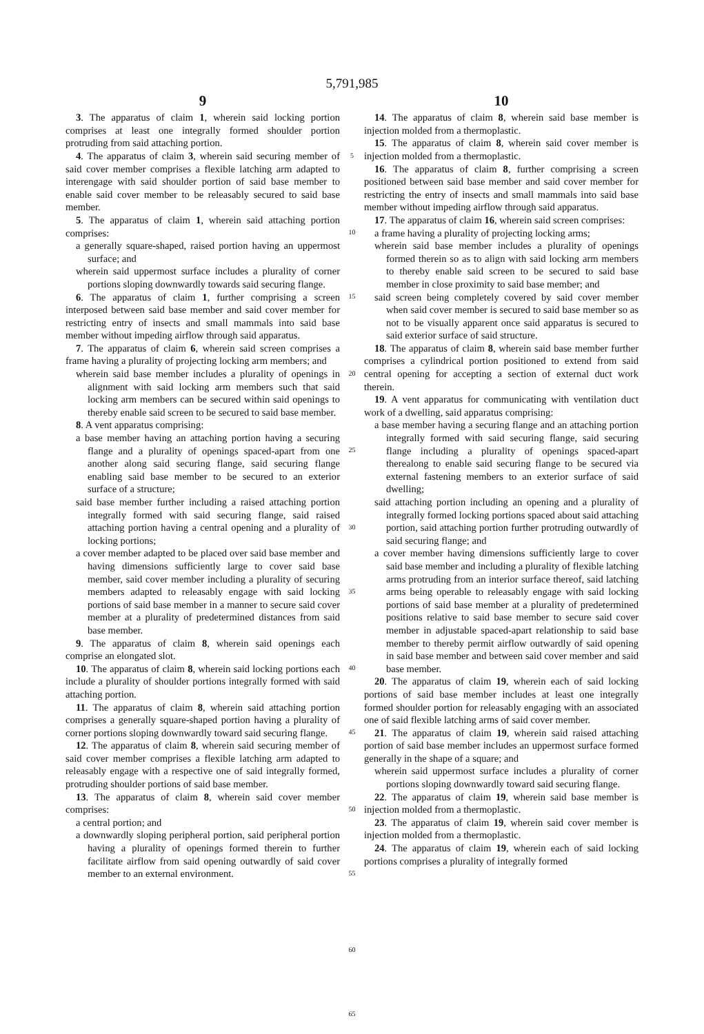5,791,985
9
3. The apparatus of claim 1, wherein said locking portion comprises at least one integrally formed shoulder portion protruding from said attaching portion.
4. The apparatus of claim 3, wherein said securing member of said cover member comprises a flexible latching arm adapted to interengage with said shoulder portion of said base member to enable said cover member to be releasably secured to said base member.
5. The apparatus of claim 1, wherein said attaching portion comprises:
a generally square-shaped, raised portion having an uppermost surface; and
wherein said uppermost surface includes a plurality of corner portions sloping downwardly towards said securing flange.
6. The apparatus of claim 1, further comprising a screen interposed between said base member and said cover member for restricting entry of insects and small mammals into said base member without impeding airflow through said apparatus.
7. The apparatus of claim 6, wherein said screen comprises a frame having a plurality of projecting locking arm members; and
wherein said base member includes a plurality of openings in alignment with said locking arm members such that said locking arm members can be secured within said openings to thereby enable said screen to be secured to said base member.
8. A vent apparatus comprising:
a base member having an attaching portion having a securing flange and a plurality of openings spaced-apart from one another along said securing flange, said securing flange enabling said base member to be secured to an exterior surface of a structure;
said base member further including a raised attaching portion integrally formed with said securing flange, said raised attaching portion having a central opening and a plurality of locking portions;
a cover member adapted to be placed over said base member and having dimensions sufficiently large to cover said base member, said cover member including a plurality of securing members adapted to releasably engage with said locking portions of said base member in a manner to secure said cover member at a plurality of predetermined distances from said base member.
9. The apparatus of claim 8, wherein said openings each comprise an elongated slot.
10. The apparatus of claim 8, wherein said locking portions each include a plurality of shoulder portions integrally formed with said attaching portion.
11. The apparatus of claim 8, wherein said attaching portion comprises a generally square-shaped portion having a plurality of corner portions sloping downwardly toward said securing flange.
12. The apparatus of claim 8, wherein said securing member of said cover member comprises a flexible latching arm adapted to releasably engage with a respective one of said integrally formed, protruding shoulder portions of said base member.
13. The apparatus of claim 8, wherein said cover member comprises:
a central portion; and
a downwardly sloping peripheral portion, said peripheral portion having a plurality of openings formed therein to further facilitate airflow from said opening outwardly of said cover member to an external environment.
5
10
15
20
25
30
35
40
45
50
55
60
65
10
14. The apparatus of claim 8, wherein said base member is injection molded from a thermoplastic.
15. The apparatus of claim 8, wherein said cover member is injection molded from a thermoplastic.
16. The apparatus of claim 8, further comprising a screen positioned between said base member and said cover member for restricting the entry of insects and small mammals into said base member without impeding airflow through said apparatus.
17. The apparatus of claim 16, wherein said screen comprises:
a frame having a plurality of projecting locking arms;
wherein said base member includes a plurality of openings formed therein so as to align with said locking arm members to thereby enable said screen to be secured to said base member in close proximity to said base member; and
said screen being completely covered by said cover member when said cover member is secured to said base member so as not to be visually apparent once said apparatus is secured to said exterior surface of said structure.
18. The apparatus of claim 8, wherein said base member further comprises a cylindrical portion positioned to extend from said central opening for accepting a section of external duct work therein.
19. A vent apparatus for communicating with ventilation duct work of a dwelling, said apparatus comprising:
a base member having a securing flange and an attaching portion integrally formed with said securing flange, said securing flange including a plurality of openings spaced-apart therealong to enable said securing flange to be secured via external fastening members to an exterior surface of said dwelling;
said attaching portion including an opening and a plurality of integrally formed locking portions spaced about said attaching portion, said attaching portion further protruding outwardly of said securing flange; and
a cover member having dimensions sufficiently large to cover said base member and including a plurality of flexible latching arms protruding from an interior surface thereof, said latching arms being operable to releasably engage with said locking portions of said base member at a plurality of predetermined positions relative to said base member to secure said cover member in adjustable spaced-apart relationship to said base member to thereby permit airflow outwardly of said opening in said base member and between said cover member and said base member.
20. The apparatus of claim 19, wherein each of said locking portions of said base member includes at least one integrally formed shoulder portion for releasably engaging with an associated one of said flexible latching arms of said cover member.
21. The apparatus of claim 19, wherein said raised attaching portion of said base member includes an uppermost surface formed generally in the shape of a square; and
wherein said uppermost surface includes a plurality of corner portions sloping downwardly toward said securing flange.
22. The apparatus of claim 19, wherein said base member is injection molded from a thermoplastic.
23. The apparatus of claim 19, wherein said cover member is injection molded from a thermoplastic.
24. The apparatus of claim 19, wherein each of said locking portions comprises a plurality of integrally formed